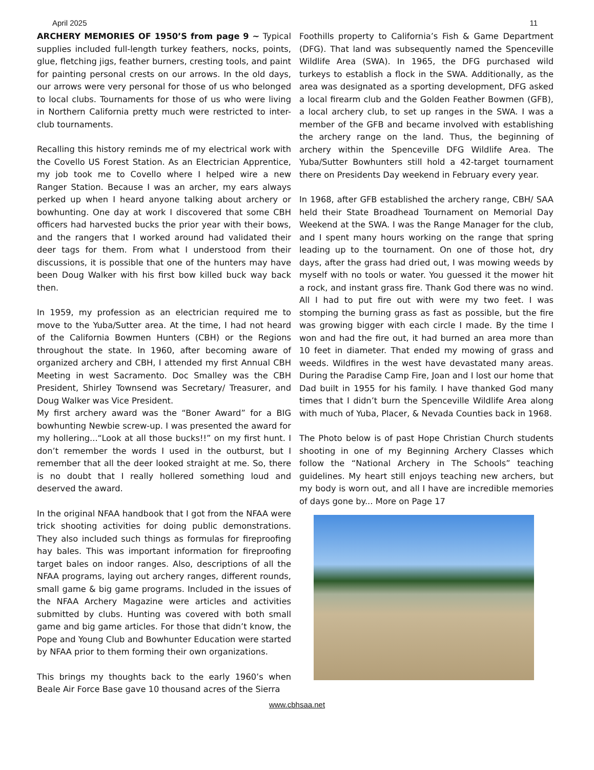April 2025 11
ARCHERY MEMORIES OF 1950’S from page 9 ~ Typical supplies included full-length turkey feathers, nocks, points, glue, fletching jigs, feather burners, cresting tools, and paint for painting personal crests on our arrows. In the old days, our arrows were very personal for those of us who belonged to local clubs. Tournaments for those of us who were living in Northern California pretty much were restricted to inter-club tournaments.
Recalling this history reminds me of my electrical work with the Covello US Forest Station. As an Electrician Apprentice, my job took me to Covello where I helped wire a new Ranger Station. Because I was an archer, my ears always perked up when I heard anyone talking about archery or bowhunting. One day at work I discovered that some CBH officers had harvested bucks the prior year with their bows, and the rangers that I worked around had validated their deer tags for them. From what I understood from their discussions, it is possible that one of the hunters may have been Doug Walker with his first bow killed buck way back then.
In 1959, my profession as an electrician required me to move to the Yuba/Sutter area. At the time, I had not heard of the California Bowmen Hunters (CBH) or the Regions throughout the state. In 1960, after becoming aware of organized archery and CBH, I attended my first Annual CBH Meeting in west Sacramento. Doc Smalley was the CBH President, Shirley Townsend was Secretary/ Treasurer, and Doug Walker was Vice President.
My first archery award was the “Boner Award” for a BIG bowhunting Newbie screw-up. I was presented the award for my hollering...“Look at all those bucks!!” on my first hunt. I don’t remember the words I used in the outburst, but I remember that all the deer looked straight at me. So, there is no doubt that I really hollered something loud and deserved the award.
In the original NFAA handbook that I got from the NFAA were trick shooting activities for doing public demonstrations. They also included such things as formulas for fireproofing hay bales. This was important information for fireproofing target bales on indoor ranges. Also, descriptions of all the NFAA programs, laying out archery ranges, different rounds, small game & big game programs. Included in the issues of the NFAA Archery Magazine were articles and activities submitted by clubs. Hunting was covered with both small game and big game articles. For those that didn’t know, the Pope and Young Club and Bowhunter Education were started by NFAA prior to them forming their own organizations.
This brings my thoughts back to the early 1960’s when Beale Air Force Base gave 10 thousand acres of the Sierra
Foothills property to California’s Fish & Game Department (DFG). That land was subsequently named the Spenceville Wildlife Area (SWA). In 1965, the DFG purchased wild turkeys to establish a flock in the SWA. Additionally, as the area was designated as a sporting development, DFG asked a local firearm club and the Golden Feather Bowmen (GFB), a local archery club, to set up ranges in the SWA. I was a member of the GFB and became involved with establishing the archery range on the land. Thus, the beginning of archery within the Spenceville DFG Wildlife Area. The Yuba/Sutter Bowhunters still hold a 42-target tournament there on Presidents Day weekend in February every year.
In 1968, after GFB established the archery range, CBH/ SAA held their State Broadhead Tournament on Memorial Day Weekend at the SWA. I was the Range Manager for the club, and I spent many hours working on the range that spring leading up to the tournament. On one of those hot, dry days, after the grass had dried out, I was mowing weeds by myself with no tools or water. You guessed it the mower hit a rock, and instant grass fire. Thank God there was no wind. All I had to put fire out with were my two feet. I was stomping the burning grass as fast as possible, but the fire was growing bigger with each circle I made. By the time I won and had the fire out, it had burned an area more than 10 feet in diameter. That ended my mowing of grass and weeds. Wildfires in the west have devastated many areas. During the Paradise Camp Fire, Joan and I lost our home that Dad built in 1955 for his family. I have thanked God many times that I didn’t burn the Spenceville Wildlife Area along with much of Yuba, Placer, & Nevada Counties back in 1968.
The Photo below is of past Hope Christian Church students shooting in one of my Beginning Archery Classes which follow the “National Archery in The Schools” teaching guidelines. My heart still enjoys teaching new archers, but my body is worn out, and all I have are incredible memories of days gone by... More on Page 17
www.cbhsaa.net